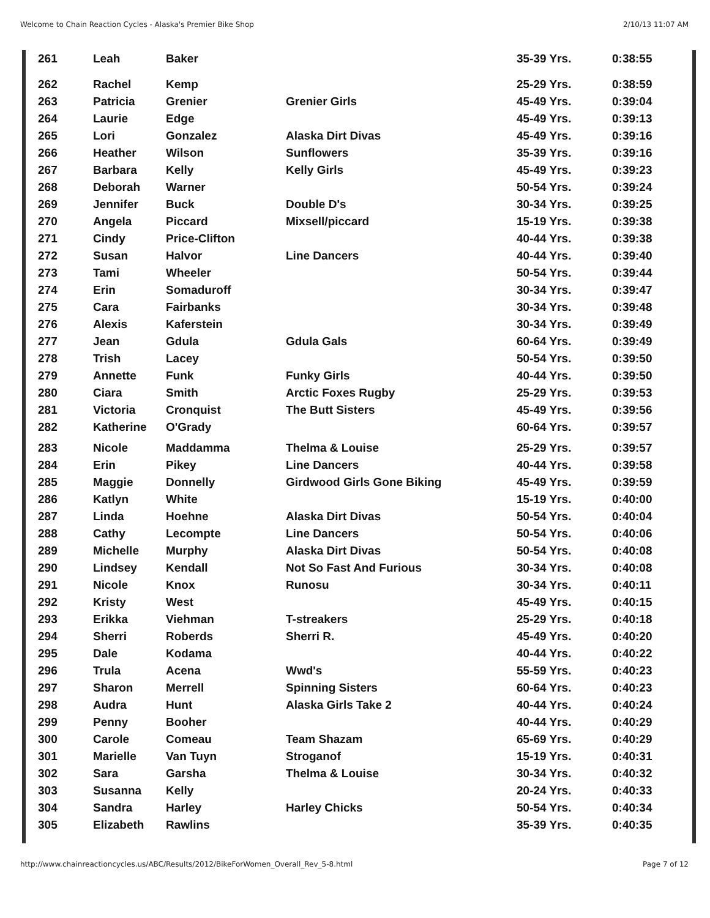Welcome to Chain Reaction Cycles - Alaska's Premier Bike Shop 2/10/13 11:07 AM
| 261 | Leah | Baker | | 35-39 Yrs. | 0:38:55 |
| 262 | Rachel | Kemp | | 25-29 Yrs. | 0:38:59 |
| 263 | Patricia | Grenier | Grenier Girls | 45-49 Yrs. | 0:39:04 |
| 264 | Laurie | Edge | | 45-49 Yrs. | 0:39:13 |
| 265 | Lori | Gonzalez | Alaska Dirt Divas | 45-49 Yrs. | 0:39:16 |
| 266 | Heather | Wilson | Sunflowers | 35-39 Yrs. | 0:39:16 |
| 267 | Barbara | Kelly | Kelly Girls | 45-49 Yrs. | 0:39:23 |
| 268 | Deborah | Warner | | 50-54 Yrs. | 0:39:24 |
| 269 | Jennifer | Buck | Double D's | 30-34 Yrs. | 0:39:25 |
| 270 | Angela | Piccard | Mixsell/piccard | 15-19 Yrs. | 0:39:38 |
| 271 | Cindy | Price-Clifton | | 40-44 Yrs. | 0:39:38 |
| 272 | Susan | Halvor | Line Dancers | 40-44 Yrs. | 0:39:40 |
| 273 | Tami | Wheeler | | 50-54 Yrs. | 0:39:44 |
| 274 | Erin | Somaduroff | | 30-34 Yrs. | 0:39:47 |
| 275 | Cara | Fairbanks | | 30-34 Yrs. | 0:39:48 |
| 276 | Alexis | Kaferstein | | 30-34 Yrs. | 0:39:49 |
| 277 | Jean | Gdula | Gdula Gals | 60-64 Yrs. | 0:39:49 |
| 278 | Trish | Lacey | | 50-54 Yrs. | 0:39:50 |
| 279 | Annette | Funk | Funky Girls | 40-44 Yrs. | 0:39:50 |
| 280 | Ciara | Smith | Arctic Foxes Rugby | 25-29 Yrs. | 0:39:53 |
| 281 | Victoria | Cronquist | The Butt Sisters | 45-49 Yrs. | 0:39:56 |
| 282 | Katherine | O'Grady | | 60-64 Yrs. | 0:39:57 |
| 283 | Nicole | Maddamma | Thelma & Louise | 25-29 Yrs. | 0:39:57 |
| 284 | Erin | Pikey | Line Dancers | 40-44 Yrs. | 0:39:58 |
| 285 | Maggie | Donnelly | Girdwood Girls Gone Biking | 45-49 Yrs. | 0:39:59 |
| 286 | Katlyn | White | | 15-19 Yrs. | 0:40:00 |
| 287 | Linda | Hoehne | Alaska Dirt Divas | 50-54 Yrs. | 0:40:04 |
| 288 | Cathy | Lecompte | Line Dancers | 50-54 Yrs. | 0:40:06 |
| 289 | Michelle | Murphy | Alaska Dirt Divas | 50-54 Yrs. | 0:40:08 |
| 290 | Lindsey | Kendall | Not So Fast And Furious | 30-34 Yrs. | 0:40:08 |
| 291 | Nicole | Knox | Runosu | 30-34 Yrs. | 0:40:11 |
| 292 | Kristy | West | | 45-49 Yrs. | 0:40:15 |
| 293 | Erikka | Viehman | T-streakers | 25-29 Yrs. | 0:40:18 |
| 294 | Sherri | Roberds | Sherri R. | 45-49 Yrs. | 0:40:20 |
| 295 | Dale | Kodama | | 40-44 Yrs. | 0:40:22 |
| 296 | Trula | Acena | Wwd's | 55-59 Yrs. | 0:40:23 |
| 297 | Sharon | Merrell | Spinning Sisters | 60-64 Yrs. | 0:40:23 |
| 298 | Audra | Hunt | Alaska Girls Take 2 | 40-44 Yrs. | 0:40:24 |
| 299 | Penny | Booher | | 40-44 Yrs. | 0:40:29 |
| 300 | Carole | Comeau | Team Shazam | 65-69 Yrs. | 0:40:29 |
| 301 | Marielle | Van Tuyn | Stroganof | 15-19 Yrs. | 0:40:31 |
| 302 | Sara | Garsha | Thelma & Louise | 30-34 Yrs. | 0:40:32 |
| 303 | Susanna | Kelly | | 20-24 Yrs. | 0:40:33 |
| 304 | Sandra | Harley | Harley Chicks | 50-54 Yrs. | 0:40:34 |
| 305 | Elizabeth | Rawlins | | 35-39 Yrs. | 0:40:35 |
http://www.chainreactioncycles.us/ABC/Results/2012/BikeForWomen_Overall_Rev_5-8.html Page 7 of 12